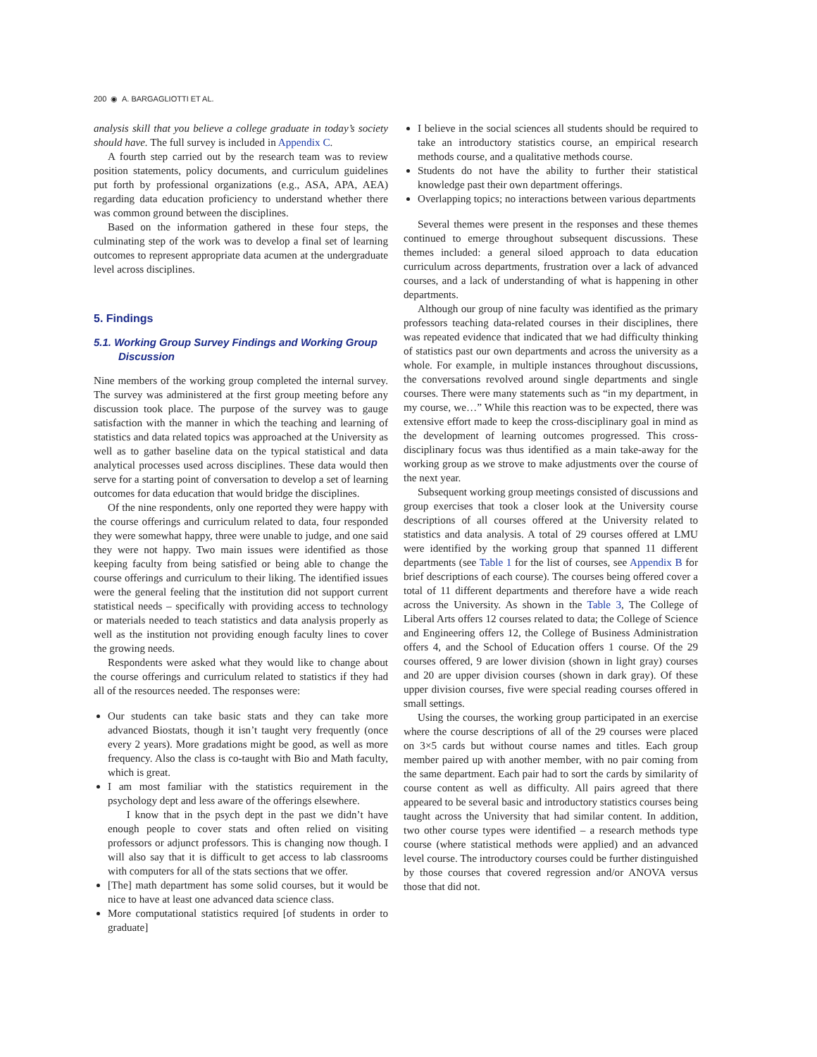200 ◉ A. BARGAGLIOTTI ET AL.
analysis skill that you believe a college graduate in today’s society should have. The full survey is included in Appendix C.
A fourth step carried out by the research team was to review position statements, policy documents, and curriculum guidelines put forth by professional organizations (e.g., ASA, APA, AEA) regarding data education proficiency to understand whether there was common ground between the disciplines.
Based on the information gathered in these four steps, the culminating step of the work was to develop a final set of learning outcomes to represent appropriate data acumen at the undergraduate level across disciplines.
5. Findings
5.1. Working Group Survey Findings and Working Group Discussion
Nine members of the working group completed the internal survey. The survey was administered at the first group meeting before any discussion took place. The purpose of the survey was to gauge satisfaction with the manner in which the teaching and learning of statistics and data related topics was approached at the University as well as to gather baseline data on the typical statistical and data analytical processes used across disciplines. These data would then serve for a starting point of conversation to develop a set of learning outcomes for data education that would bridge the disciplines.
Of the nine respondents, only one reported they were happy with the course offerings and curriculum related to data, four responded they were somewhat happy, three were unable to judge, and one said they were not happy. Two main issues were identified as those keeping faculty from being satisfied or being able to change the course offerings and curriculum to their liking. The identified issues were the general feeling that the institution did not support current statistical needs – specifically with providing access to technology or materials needed to teach statistics and data analysis properly as well as the institution not providing enough faculty lines to cover the growing needs.
Respondents were asked what they would like to change about the course offerings and curriculum related to statistics if they had all of the resources needed. The responses were:
Our students can take basic stats and they can take more advanced Biostats, though it isn’t taught very frequently (once every 2 years). More gradations might be good, as well as more frequency. Also the class is co-taught with Bio and Math faculty, which is great.
I am most familiar with the statistics requirement in the psychology dept and less aware of the offerings elsewhere.
I know that in the psych dept in the past we didn’t have enough people to cover stats and often relied on visiting professors or adjunct professors. This is changing now though. I will also say that it is difficult to get access to lab classrooms with computers for all of the stats sections that we offer.
[The] math department has some solid courses, but it would be nice to have at least one advanced data science class.
More computational statistics required [of students in order to graduate]
I believe in the social sciences all students should be required to take an introductory statistics course, an empirical research methods course, and a qualitative methods course.
Students do not have the ability to further their statistical knowledge past their own department offerings.
Overlapping topics; no interactions between various departments
Several themes were present in the responses and these themes continued to emerge throughout subsequent discussions. These themes included: a general siloed approach to data education curriculum across departments, frustration over a lack of advanced courses, and a lack of understanding of what is happening in other departments.
Although our group of nine faculty was identified as the primary professors teaching data-related courses in their disciplines, there was repeated evidence that indicated that we had difficulty thinking of statistics past our own departments and across the university as a whole. For example, in multiple instances throughout discussions, the conversations revolved around single departments and single courses. There were many statements such as “in my department, in my course, we…” While this reaction was to be expected, there was extensive effort made to keep the cross-disciplinary goal in mind as the development of learning outcomes progressed. This cross-disciplinary focus was thus identified as a main take-away for the working group as we strove to make adjustments over the course of the next year.
Subsequent working group meetings consisted of discussions and group exercises that took a closer look at the University course descriptions of all courses offered at the University related to statistics and data analysis. A total of 29 courses offered at LMU were identified by the working group that spanned 11 different departments (see Table 1 for the list of courses, see Appendix B for brief descriptions of each course). The courses being offered cover a total of 11 different departments and therefore have a wide reach across the University. As shown in the Table 3, The College of Liberal Arts offers 12 courses related to data; the College of Science and Engineering offers 12, the College of Business Administration offers 4, and the School of Education offers 1 course. Of the 29 courses offered, 9 are lower division (shown in light gray) courses and 20 are upper division courses (shown in dark gray). Of these upper division courses, five were special reading courses offered in small settings.
Using the courses, the working group participated in an exercise where the course descriptions of all of the 29 courses were placed on 3×5 cards but without course names and titles. Each group member paired up with another member, with no pair coming from the same department. Each pair had to sort the cards by similarity of course content as well as difficulty. All pairs agreed that there appeared to be several basic and introductory statistics courses being taught across the University that had similar content. In addition, two other course types were identified – a research methods type course (where statistical methods were applied) and an advanced level course. The introductory courses could be further distinguished by those courses that covered regression and/or ANOVA versus those that did not.